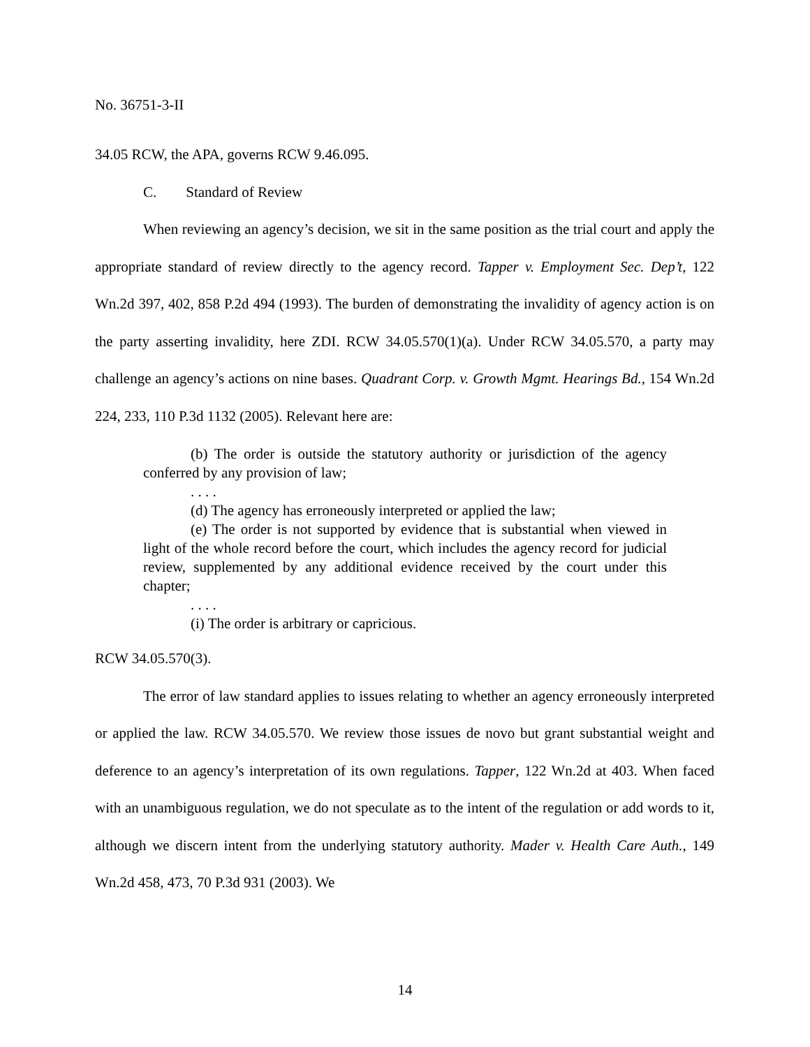No. 36751-3-II
34.05 RCW, the APA, governs RCW 9.46.095.
C. Standard of Review
When reviewing an agency’s decision, we sit in the same position as the trial court and apply the appropriate standard of review directly to the agency record. Tapper v. Employment Sec. Dep’t, 122 Wn.2d 397, 402, 858 P.2d 494 (1993). The burden of demonstrating the invalidity of agency action is on the party asserting invalidity, here ZDI. RCW 34.05.570(1)(a). Under RCW 34.05.570, a party may challenge an agency’s actions on nine bases. Quadrant Corp. v. Growth Mgmt. Hearings Bd., 154 Wn.2d 224, 233, 110 P.3d 1132 (2005). Relevant here are:
(b) The order is outside the statutory authority or jurisdiction of the agency conferred by any provision of law;
. . . .
(d) The agency has erroneously interpreted or applied the law;
(e) The order is not supported by evidence that is substantial when viewed in light of the whole record before the court, which includes the agency record for judicial review, supplemented by any additional evidence received by the court under this chapter;
. . . .
(i) The order is arbitrary or capricious.
RCW 34.05.570(3).
The error of law standard applies to issues relating to whether an agency erroneously interpreted or applied the law. RCW 34.05.570. We review those issues de novo but grant substantial weight and deference to an agency’s interpretation of its own regulations. Tapper, 122 Wn.2d at 403. When faced with an unambiguous regulation, we do not speculate as to the intent of the regulation or add words to it, although we discern intent from the underlying statutory authority. Mader v. Health Care Auth., 149 Wn.2d 458, 473, 70 P.3d 931 (2003). We
14